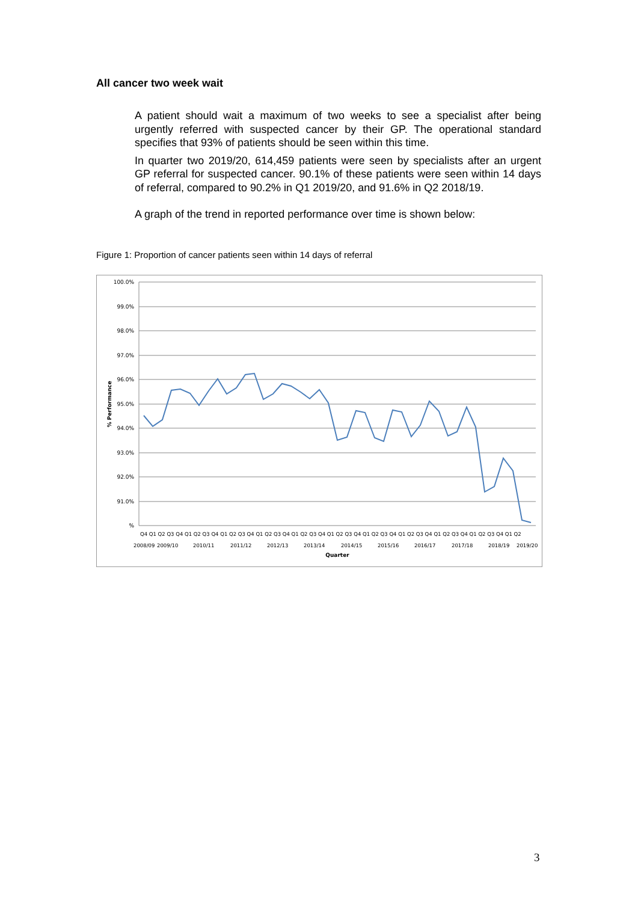All cancer two week wait
A patient should wait a maximum of two weeks to see a specialist after being urgently referred with suspected cancer by their GP. The operational standard specifies that 93% of patients should be seen within this time.
In quarter two 2019/20, 614,459 patients were seen by specialists after an urgent GP referral for suspected cancer. 90.1% of these patients were seen within 14 days of referral, compared to 90.2% in Q1 2019/20, and 91.6% in Q2 2018/19.
A graph of the trend in reported performance over time is shown below:
Figure 1: Proportion of cancer patients seen within 14 days of referral
100.0%
99.0%
98.0%
97.0%
96.0%
95.0%
94.0%
93.0%
92.0%
91.0%
%
% Performance
Q4 Q1 Q2 Q3 Q4 Q1 Q2 Q3 Q4 Q1 Q2 Q3 Q4 Q1 Q2 Q3 Q4 Q1 Q2 Q3 Q4 Q1 Q2 Q3 Q4 Q1 Q2 Q3 Q4 Q1 Q2 Q3 Q4 Q1 Q2 Q3 Q4 Q1 Q2 Q3 Q4 Q1 Q2
2008/09
2009/10
2010/11
2011/12
2012/13
2013/14
2014/15
2015/16
2016/17
2017/18
2018/19
2019/20
Quarter
3